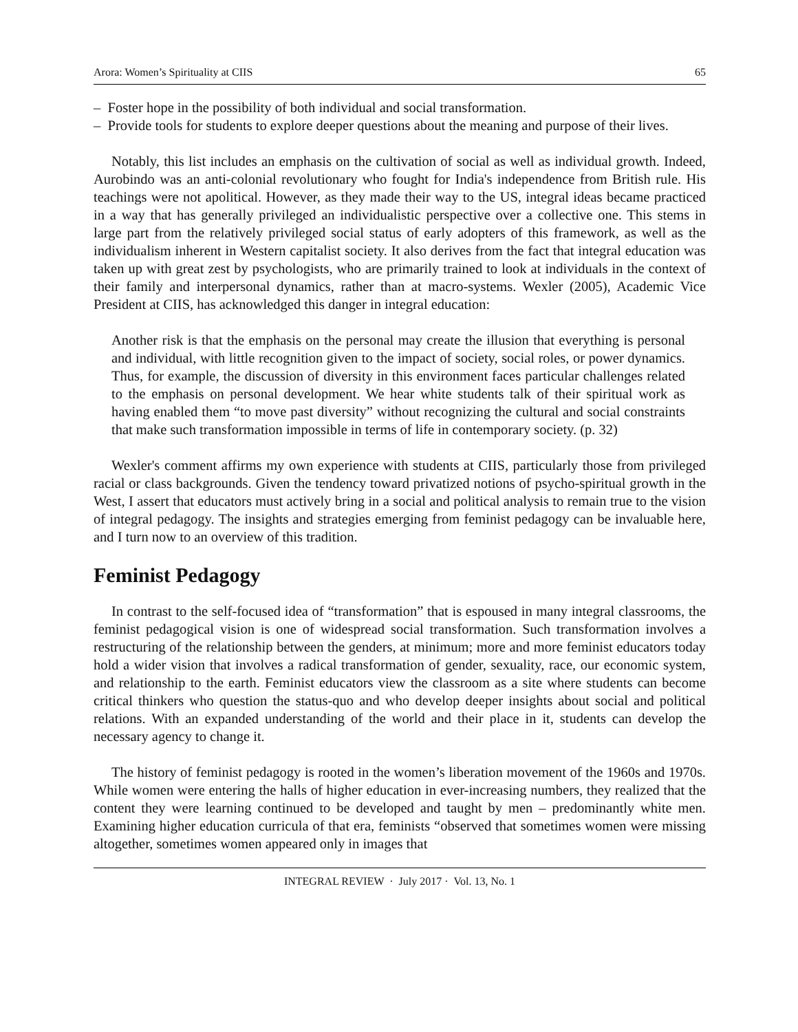Arora: Women’s Spirituality at CIIS 65
– Foster hope in the possibility of both individual and social transformation.
– Provide tools for students to explore deeper questions about the meaning and purpose of their lives.
Notably, this list includes an emphasis on the cultivation of social as well as individual growth. Indeed, Aurobindo was an anti-colonial revolutionary who fought for India's independence from British rule. His teachings were not apolitical. However, as they made their way to the US, integral ideas became practiced in a way that has generally privileged an individualistic perspective over a collective one. This stems in large part from the relatively privileged social status of early adopters of this framework, as well as the individualism inherent in Western capitalist society. It also derives from the fact that integral education was taken up with great zest by psychologists, who are primarily trained to look at individuals in the context of their family and interpersonal dynamics, rather than at macro-systems. Wexler (2005), Academic Vice President at CIIS, has acknowledged this danger in integral education:
Another risk is that the emphasis on the personal may create the illusion that everything is personal and individual, with little recognition given to the impact of society, social roles, or power dynamics. Thus, for example, the discussion of diversity in this environment faces particular challenges related to the emphasis on personal development. We hear white students talk of their spiritual work as having enabled them “to move past diversity” without recognizing the cultural and social constraints that make such transformation impossible in terms of life in contemporary society. (p. 32)
Wexler's comment affirms my own experience with students at CIIS, particularly those from privileged racial or class backgrounds. Given the tendency toward privatized notions of psycho-spiritual growth in the West, I assert that educators must actively bring in a social and political analysis to remain true to the vision of integral pedagogy. The insights and strategies emerging from feminist pedagogy can be invaluable here, and I turn now to an overview of this tradition.
Feminist Pedagogy
In contrast to the self-focused idea of “transformation” that is espoused in many integral classrooms, the feminist pedagogical vision is one of widespread social transformation. Such transformation involves a restructuring of the relationship between the genders, at minimum; more and more feminist educators today hold a wider vision that involves a radical transformation of gender, sexuality, race, our economic system, and relationship to the earth. Feminist educators view the classroom as a site where students can become critical thinkers who question the status-quo and who develop deeper insights about social and political relations. With an expanded understanding of the world and their place in it, students can develop the necessary agency to change it.
The history of feminist pedagogy is rooted in the women’s liberation movement of the 1960s and 1970s. While women were entering the halls of higher education in ever-increasing numbers, they realized that the content they were learning continued to be developed and taught by men – predominantly white men. Examining higher education curricula of that era, feminists “observed that sometimes women were missing altogether, sometimes women appeared only in images that
INTEGRAL REVIEW · July 2017 · Vol. 13, No. 1